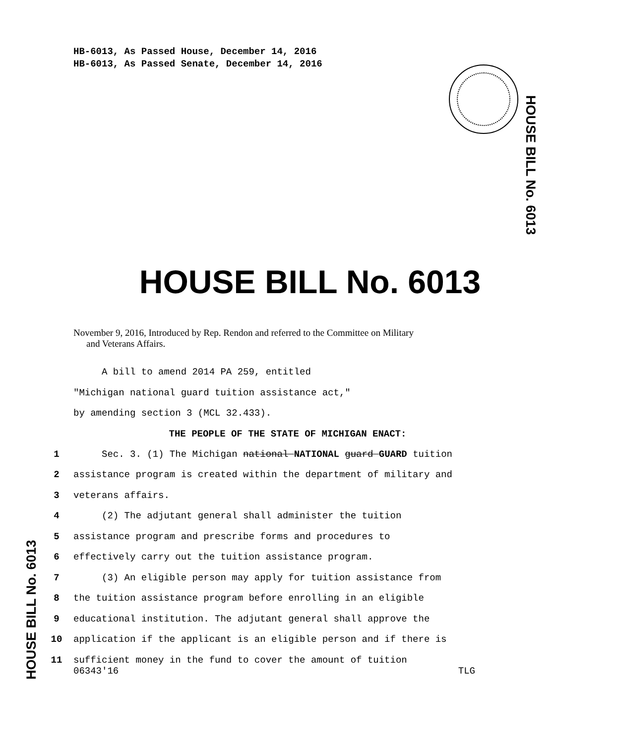HB-6013, As Passed House, December 14, 2016
HB-6013, As Passed Senate, December 14, 2016
HOUSE BILL No. 6013
HOUSE BILL No. 6013
November 9, 2016, Introduced by Rep. Rendon and referred to the Committee on Military
and Veterans Affairs.
A bill to amend 2014 PA 259, entitled
"Michigan national guard tuition assistance act,"
by amending section 3 (MCL 32.433).
THE PEOPLE OF THE STATE OF MICHIGAN ENACT:
1 Sec. 3. (1) The Michigan national NATIONAL guard GUARD tuition
2 assistance program is created within the department of military and
3 veterans affairs.
4 (2) The adjutant general shall administer the tuition
5 assistance program and prescribe forms and procedures to
6 effectively carry out the tuition assistance program.
7 (3) An eligible person may apply for tuition assistance from
8 the tuition assistance program before enrolling in an eligible
9 educational institution. The adjutant general shall approve the
10 application if the applicant is an eligible person and if there is
11 sufficient money in the fund to cover the amount of tuition
HOUSE BILL No. 6013
06343'16 TLG